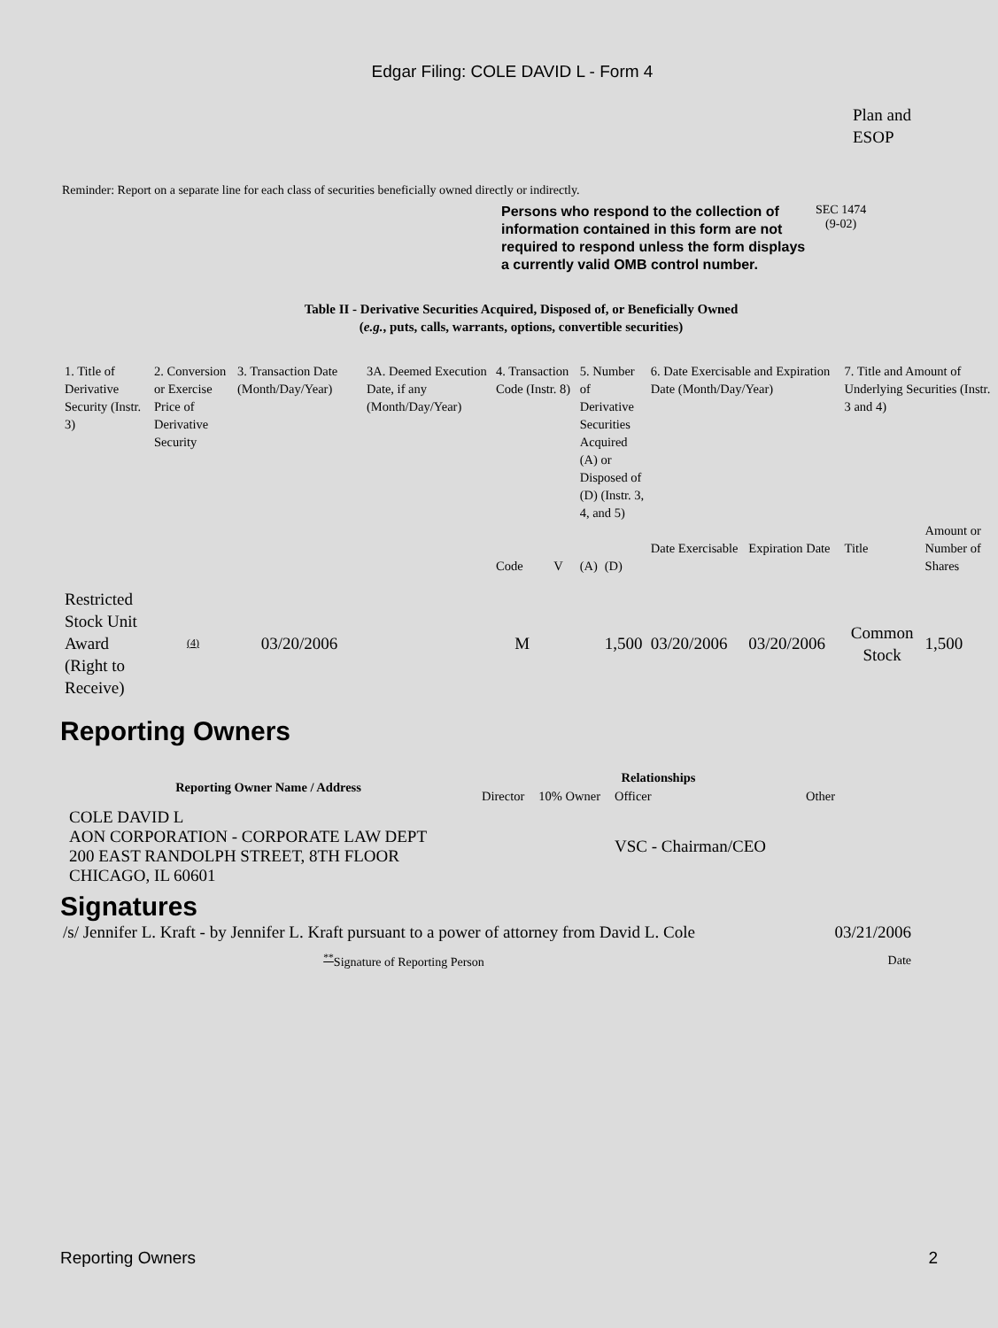Edgar Filing: COLE DAVID L - Form 4
Plan and
ESOP
Reminder: Report on a separate line for each class of securities beneficially owned directly or indirectly.
Persons who respond to the collection of information contained in this form are not required to respond unless the form displays a currently valid OMB control number.
SEC 1474
(9-02)
Table II - Derivative Securities Acquired, Disposed of, or Beneficially Owned
(e.g., puts, calls, warrants, options, convertible securities)
| 1. Title of Derivative Security (Instr. 3) | 2. Conversion or Exercise Price of Derivative Security | 3. Transaction Date (Month/Day/Year) | 3A. Deemed Execution Date, if any (Month/Day/Year) | 4. Transaction Code (Instr. 8) | | 5. Number of Derivative Securities Acquired (A) or Disposed of (D) (Instr. 3, 4, and 5) | | 6. Date Exercisable and Expiration Date (Month/Day/Year) | | 7. Title and Amount of Underlying Securities (Instr. 3 and 4) | |
| --- | --- | --- | --- | --- | --- | --- | --- | --- | --- | --- | --- |
| | | | | Code | V | (A) | (D) | Date Exercisable | Expiration Date | Title | Amount or Number of Shares |
| Restricted Stock Unit Award (Right to Receive) | (4) | 03/20/2006 | | M | | | 1,500 | 03/20/2006 | 03/20/2006 | Common Stock | 1,500 |
Reporting Owners
| Reporting Owner Name / Address | Relationships | | | |
| --- | --- | --- | --- | --- |
| | Director | 10% Owner | Officer | Other |
| COLE DAVID L AON CORPORATION - CORPORATE LAW DEPT 200 EAST RANDOLPH STREET, 8TH FLOOR CHICAGO, IL 60601 | | | VSC - Chairman/CEO | |
Signatures
| /s/ Jennifer L. Kraft - by Jennifer L. Kraft pursuant to a power of attorney from David L. Cole | 03/21/2006 |
| <sup>**</sup> Signature of Reporting Person | Date |
Reporting Owners 2